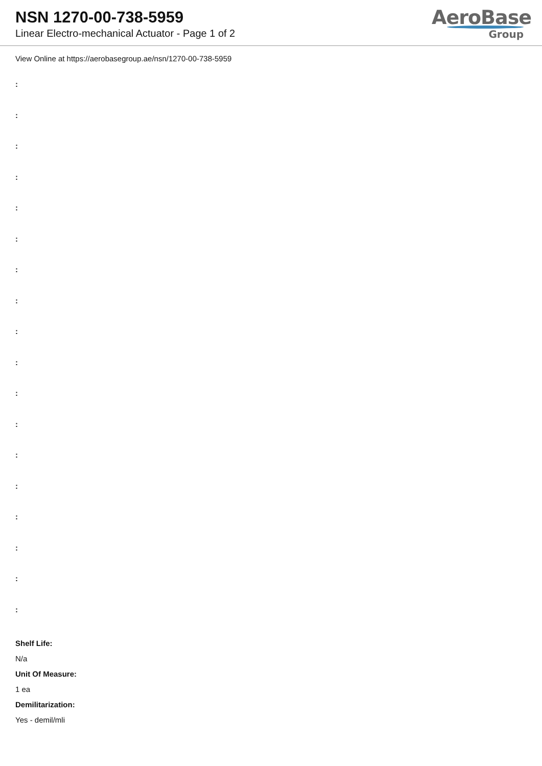NSN 1270-00-738-5959
Linear Electro-mechanical Actuator - Page 1 of 2
AeroBase
Group
View Online at https://aerobasegroup.ae/nsn/1270-00-738-5959
:
:
:
:
:
:
:
:
:
:
:
:
:
:
:
:
:
:
Shelf Life:
N/a
Unit Of Measure:
1 ea
Demilitarization:
Yes - demil/mli